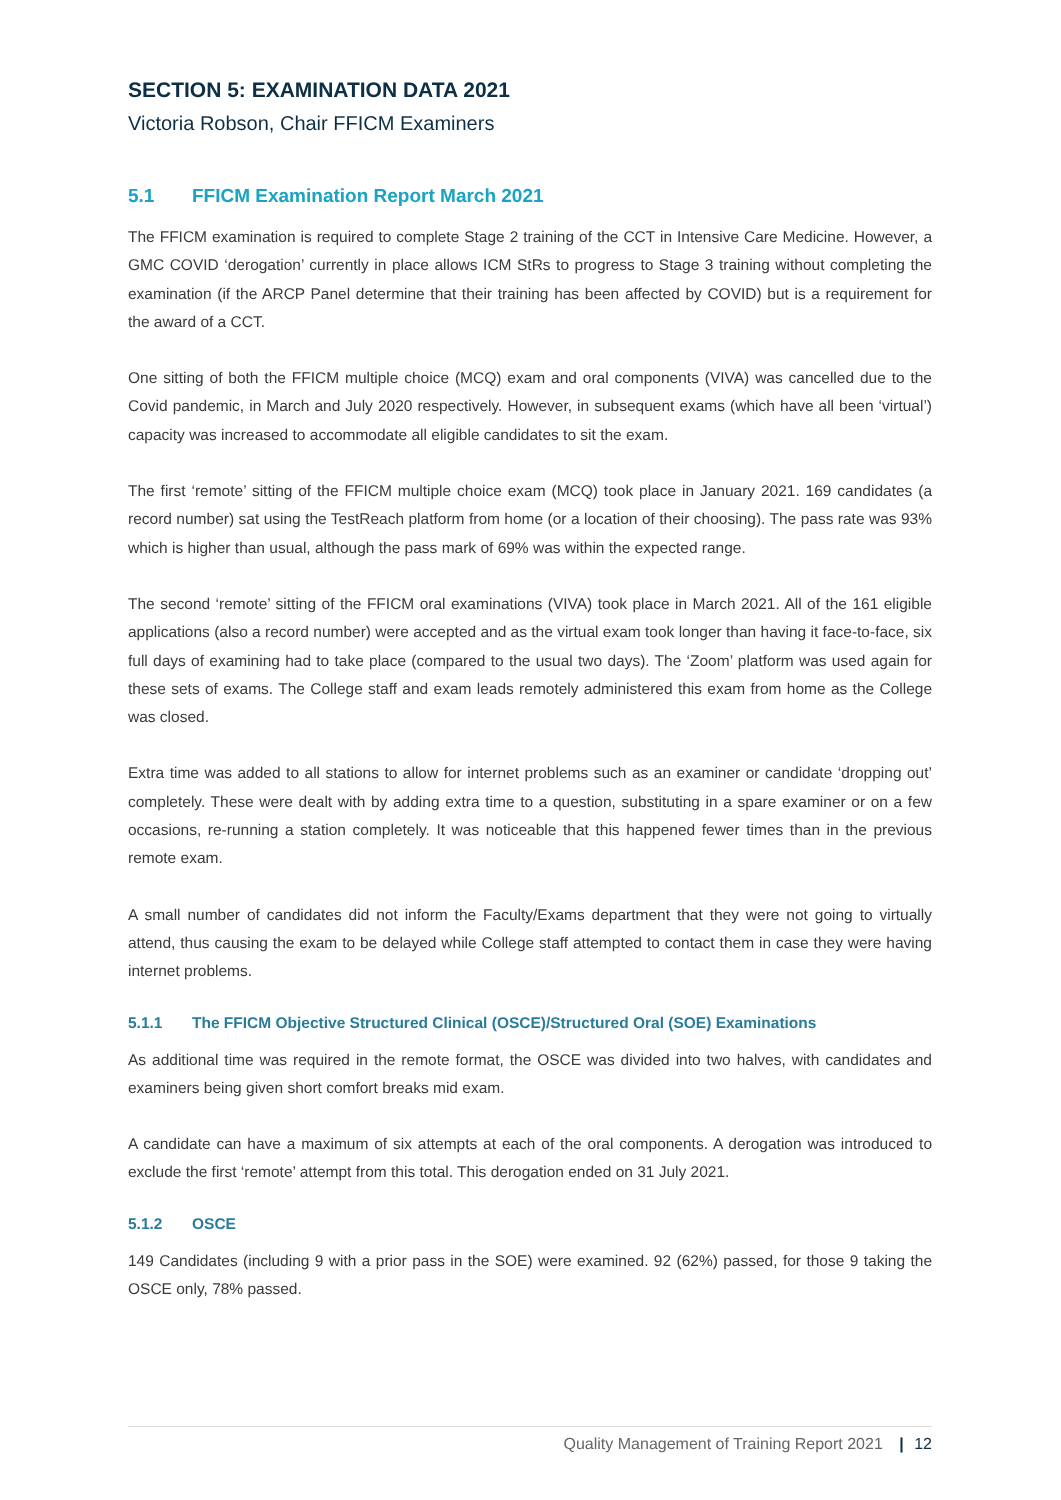SECTION 5: EXAMINATION DATA 2021
Victoria Robson, Chair FFICM Examiners
5.1 FFICM Examination Report March 2021
The FFICM examination is required to complete Stage 2 training of the CCT in Intensive Care Medicine. However, a GMC COVID ‘derogation’ currently in place allows ICM StRs to progress to Stage 3 training without completing the examination (if the ARCP Panel determine that their training has been affected by COVID) but is a requirement for the award of a CCT.
One sitting of both the FFICM multiple choice (MCQ) exam and oral components (VIVA) was cancelled due to the Covid pandemic, in March and July 2020 respectively. However, in subsequent exams (which have all been ‘virtual’) capacity was increased to accommodate all eligible candidates to sit the exam.
The first ‘remote’ sitting of the FFICM multiple choice exam (MCQ) took place in January 2021. 169 candidates (a record number) sat using the TestReach platform from home (or a location of their choosing). The pass rate was 93% which is higher than usual, although the pass mark of 69% was within the expected range.
The second ‘remote’ sitting of the FFICM oral examinations (VIVA) took place in March 2021. All of the 161 eligible applications (also a record number) were accepted and as the virtual exam took longer than having it face-to-face, six full days of examining had to take place (compared to the usual two days). The ‘Zoom’ platform was used again for these sets of exams. The College staff and exam leads remotely administered this exam from home as the College was closed.
Extra time was added to all stations to allow for internet problems such as an examiner or candidate ‘dropping out’ completely. These were dealt with by adding extra time to a question, substituting in a spare examiner or on a few occasions, re-running a station completely. It was noticeable that this happened fewer times than in the previous remote exam.
A small number of candidates did not inform the Faculty/Exams department that they were not going to virtually attend, thus causing the exam to be delayed while College staff attempted to contact them in case they were having internet problems.
5.1.1 The FFICM Objective Structured Clinical (OSCE)/Structured Oral (SOE) Examinations
As additional time was required in the remote format, the OSCE was divided into two halves, with candidates and examiners being given short comfort breaks mid exam.
A candidate can have a maximum of six attempts at each of the oral components. A derogation was introduced to exclude the first ‘remote’ attempt from this total. This derogation ended on 31 July 2021.
5.1.2 OSCE
149 Candidates (including 9 with a prior pass in the SOE) were examined. 92 (62%) passed, for those 9 taking the OSCE only, 78% passed.
Quality Management of Training Report 2021 | 12